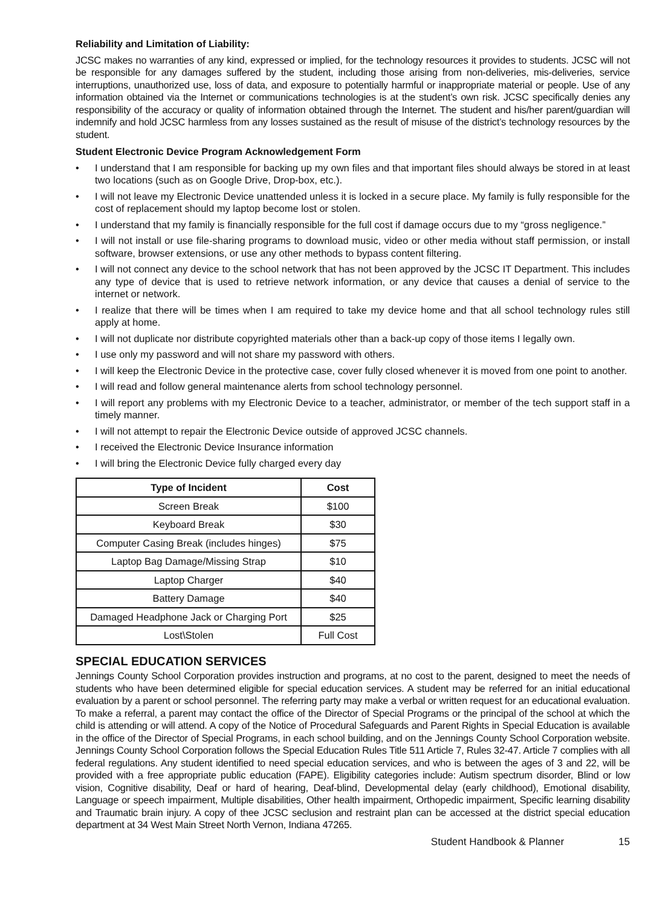Reliability and Limitation of Liability:
JCSC makes no warranties of any kind, expressed or implied, for the technology resources it provides to students. JCSC will not be responsible for any damages suffered by the student, including those arising from non-deliveries, mis-deliveries, service interruptions, unauthorized use, loss of data, and exposure to potentially harmful or inappropriate material or people. Use of any information obtained via the Internet or communications technologies is at the student’s own risk. JCSC specifically denies any responsibility of the accuracy or quality of information obtained through the Internet. The student and his/her parent/guardian will indemnify and hold JCSC harmless from any losses sustained as the result of misuse of the district’s technology resources by the student.
Student Electronic Device Program Acknowledgement Form
• I understand that I am responsible for backing up my own files and that important files should always be stored in at least two locations (such as on Google Drive, Drop-box, etc.).
• I will not leave my Electronic Device unattended unless it is locked in a secure place. My family is fully responsible for the cost of replacement should my laptop become lost or stolen.
• I understand that my family is financially responsible for the full cost if damage occurs due to my “gross negligence.”
• I will not install or use file-sharing programs to download music, video or other media without staff permission, or install software, browser extensions, or use any other methods to bypass content filtering.
• I will not connect any device to the school network that has not been approved by the JCSC IT Department. This includes any type of device that is used to retrieve network information, or any device that causes a denial of service to the internet or network.
• I realize that there will be times when I am required to take my device home and that all school technology rules still apply at home.
• I will not duplicate nor distribute copyrighted materials other than a back-up copy of those items I legally own.
• I use only my password and will not share my password with others.
• I will keep the Electronic Device in the protective case, cover fully closed whenever it is moved from one point to another.
• I will read and follow general maintenance alerts from school technology personnel.
• I will report any problems with my Electronic Device to a teacher, administrator, or member of the tech support staff in a timely manner.
• I will not attempt to repair the Electronic Device outside of approved JCSC channels.
• I received the Electronic Device Insurance information
• I will bring the Electronic Device fully charged every day
| Type of Incident | Cost |
| --- | --- |
| Screen Break | $100 |
| Keyboard Break | $30 |
| Computer Casing Break (includes hinges) | $75 |
| Laptop Bag Damage/Missing Strap | $10 |
| Laptop Charger | $40 |
| Battery Damage | $40 |
| Damaged Headphone Jack or Charging Port | $25 |
| Lost\Stolen | Full Cost |
SPECIAL EDUCATION SERVICES
Jennings County School Corporation provides instruction and programs, at no cost to the parent, designed to meet the needs of students who have been determined eligible for special education services. A student may be referred for an initial educational evaluation by a parent or school personnel. The referring party may make a verbal or written request for an educational evaluation. To make a referral, a parent may contact the office of the Director of Special Programs or the principal of the school at which the child is attending or will attend. A copy of the Notice of Procedural Safeguards and Parent Rights in Special Education is available in the office of the Director of Special Programs, in each school building, and on the Jennings County School Corporation website. Jennings County School Corporation follows the Special Education Rules Title 511 Article 7, Rules 32-47. Article 7 complies with all federal regulations. Any student identified to need special education services, and who is between the ages of 3 and 22, will be provided with a free appropriate public education (FAPE). Eligibility categories include: Autism spectrum disorder, Blind or low vision, Cognitive disability, Deaf or hard of hearing, Deaf-blind, Developmental delay (early childhood), Emotional disability, Language or speech impairment, Multiple disabilities, Other health impairment, Orthopedic impairment, Specific learning disability and Traumatic brain injury. A copy of thee JCSC seclusion and restraint plan can be accessed at the district special education department at 34 West Main Street North Vernon, Indiana 47265.
Student Handbook & Planner 15